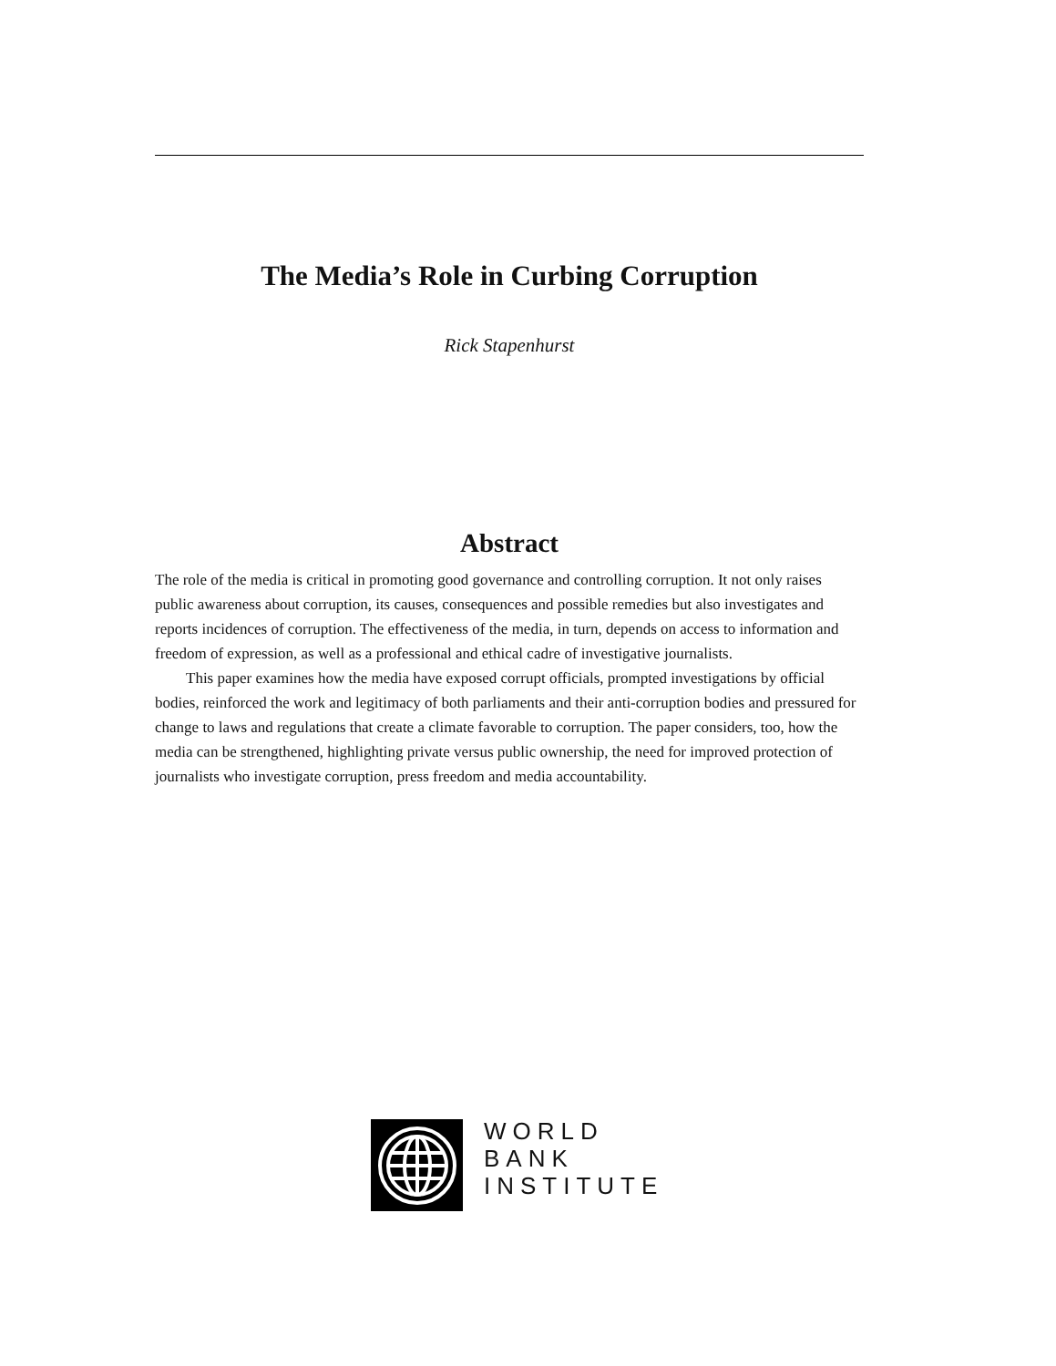The Media’s Role in Curbing Corruption
Rick Stapenhurst
Abstract
The role of the media is critical in promoting good governance and controlling corruption. It not only raises public awareness about corruption, its causes, consequences and possible remedies but also investigates and reports incidences of corruption. The effectiveness of the media, in turn, depends on access to information and freedom of expression, as well as a professional and ethical cadre of investigative journalists.
This paper examines how the media have exposed corrupt officials, prompted investigations by official bodies, reinforced the work and legitimacy of both parliaments and their anti-corruption bodies and pressured for change to laws and regulations that create a climate favorable to corruption. The paper considers, too, how the media can be strengthened, highlighting private versus public ownership, the need for improved protection of journalists who investigate corruption, press freedom and media accountability.
WORLD
BANK
INSTITUTE